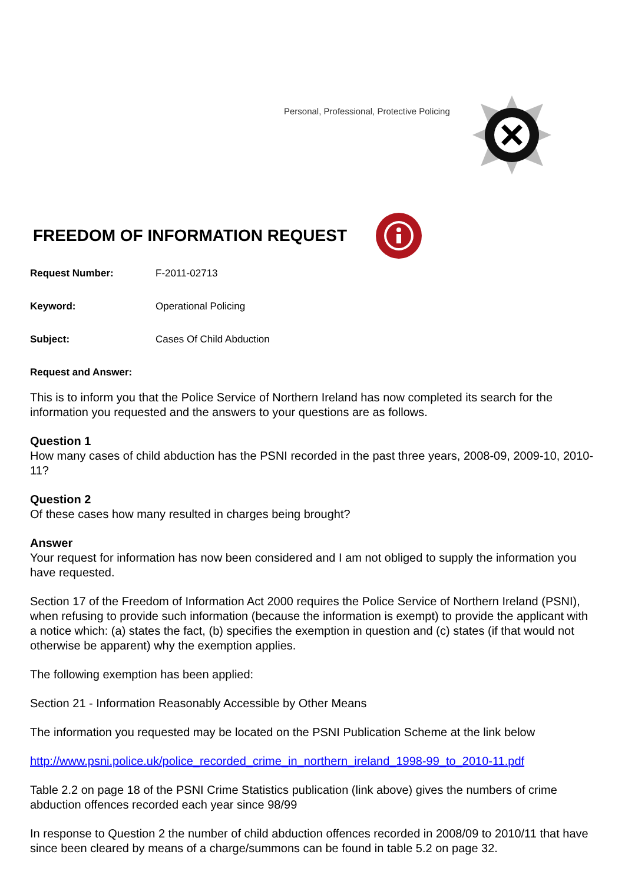Personal, Professional, Protective Policing
FREEDOM OF INFORMATION REQUEST
Request Number: F-2011-02713
Keyword: Operational Policing
Subject: Cases Of Child Abduction
Request and Answer:
This is to inform you that the Police Service of Northern Ireland has now completed its search for the information you requested and the answers to your questions are as follows.
Question 1
How many cases of child abduction has the PSNI recorded in the past three years, 2008-09, 2009-10, 2010-11?
Question 2
Of these cases how many resulted in charges being brought?
Answer
Your request for information has now been considered and I am not obliged to supply the information you have requested.
Section 17 of the Freedom of Information Act 2000 requires the Police Service of Northern Ireland (PSNI), when refusing to provide such information (because the information is exempt) to provide the applicant with a notice which: (a) states the fact, (b) specifies the exemption in question and (c) states (if that would not otherwise be apparent) why the exemption applies.
The following exemption has been applied:
Section 21 - Information Reasonably Accessible by Other Means
The information you requested may be located on the PSNI Publication Scheme at the link below
http://www.psni.police.uk/police_recorded_crime_in_northern_ireland_1998-99_to_2010-11.pdf
Table 2.2 on page 18 of the PSNI Crime Statistics publication (link above) gives the numbers of crime abduction offences recorded each year since 98/99
In response to Question 2 the number of child abduction offences recorded in 2008/09 to 2010/11 that have since been cleared by means of a charge/summons can be found in table 5.2 on page 32.